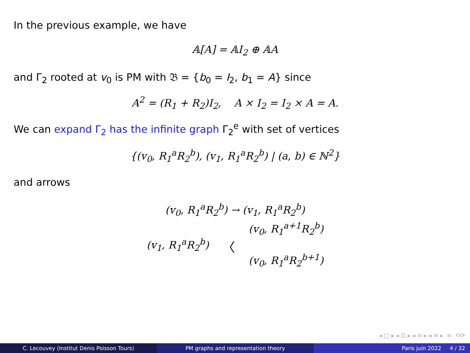In the previous example, we have
𝔸[A] = 𝔸I<sub>2</sub> ⊕ 𝔸A
and Γ<sub>2</sub> rooted at v<sub>0</sub> is PM with 𝔅 = {b<sub>0</sub> = I<sub>2</sub>, b<sub>1</sub> = A} since
A<sup>2</sup> = (R<sub>1</sub> + R<sub>2</sub>)I<sub>2</sub>, A × I<sub>2</sub> = I<sub>2</sub> × A = A.
We can expand Γ<sub>2</sub> has the infinite graph Γ<sub>2</sub><sup>e</sup> with set of vertices
{(v<sub>0</sub>, R<sub>1</sub><sup>a</sup>R<sub>2</sub><sup>b</sup>), (v<sub>1</sub>, R<sub>1</sub><sup>a</sup>R<sub>2</sub><sup>b</sup>) | (a, b) ∈ ℕ<sup>2</sup>}
and arrows
(v<sub>0</sub>, R<sub>1</sub><sup>a</sup>R<sub>2</sub><sup>b</sup>) → (v<sub>1</sub>, R<sub>1</sub><sup>a</sup>R<sub>2</sub><sup>b</sup>)
(v<sub>1</sub>, R<sub>1</sub><sup>a</sup>R<sub>2</sub><sup>b</sup>) 〈 (v<sub>0</sub>, R<sub>1</sub><sup>a+1</sup>R<sub>2</sub><sup>b</sup>)
(v<sub>0</sub>, R<sub>1</sub><sup>a</sup>R<sub>2</sub><sup>b+1</sup>)
◂ □ ▸ ◂ ⊡ ▸ ◂ ≡ ▸ ◂ ≡ ▸ ≡ ⟲⟳
C. Lecouvey (Institut Denis Poisson Tours) PM graphs and representation theory Paris juin 2022 4 / 32